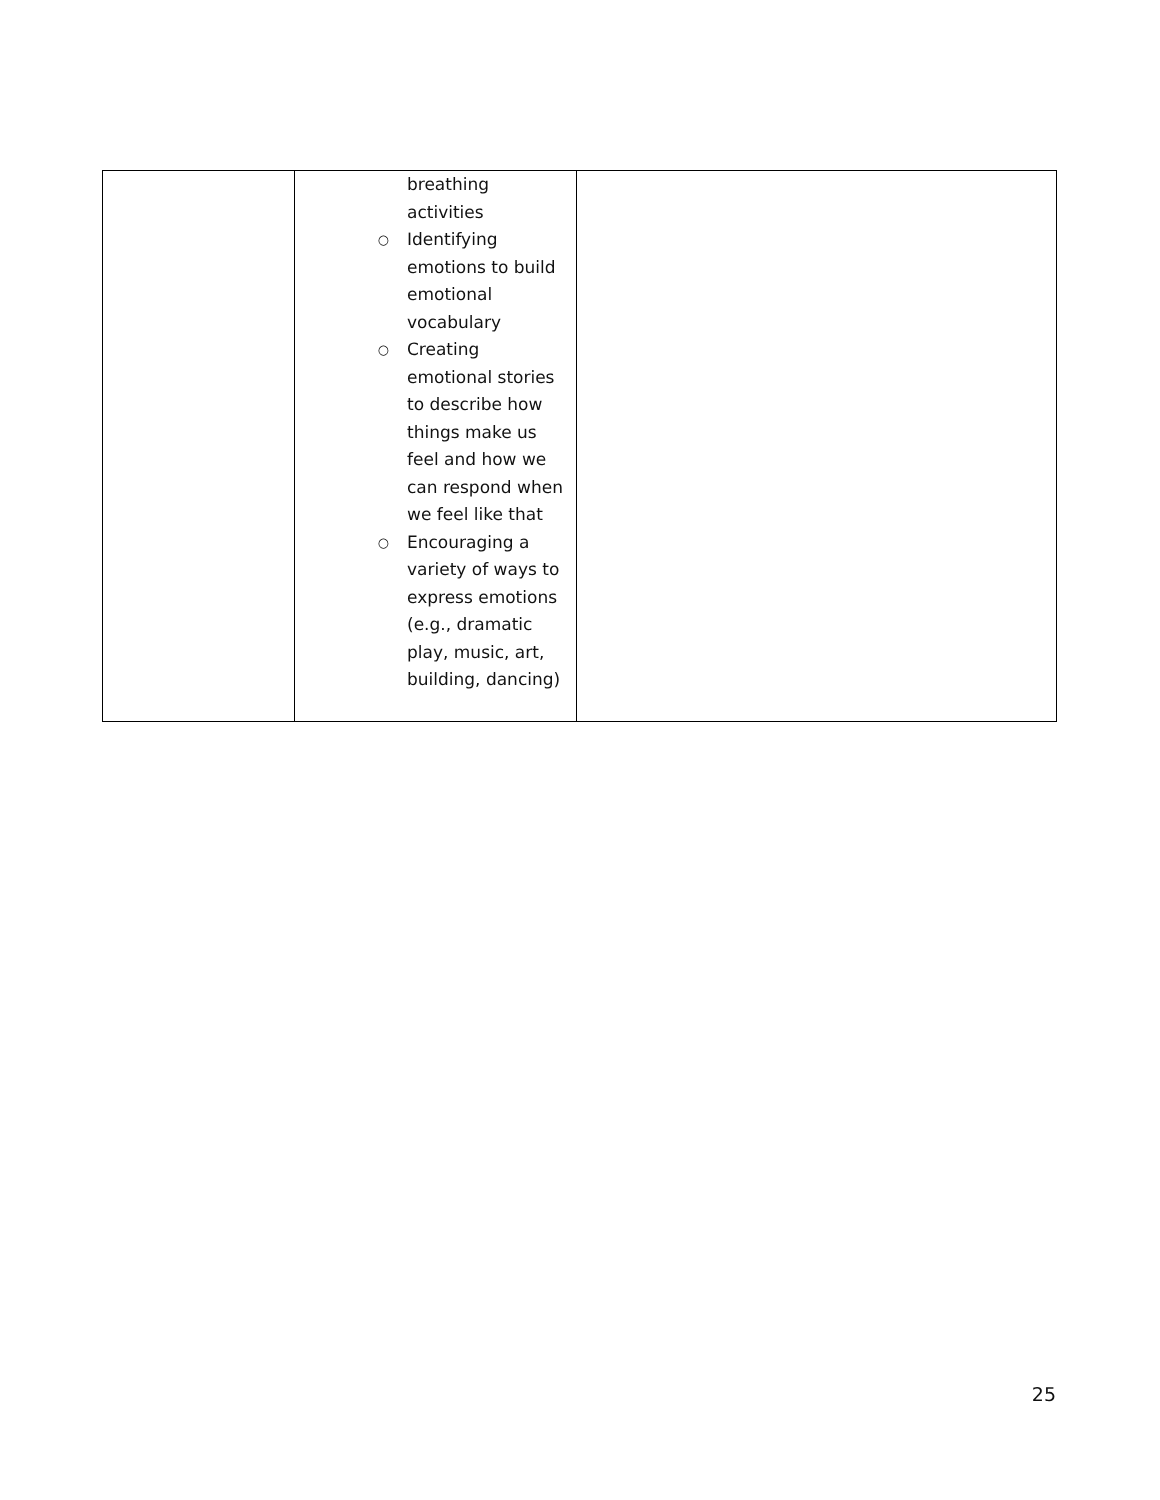| | breathing activities ○ Identifying emotions to build emotional vocabulary ○ Creating emotional stories to describe how things make us feel and how we can respond when we feel like that ○ Encouraging a variety of ways to express emotions (e.g., dramatic play, music, art, building, dancing) | |
25